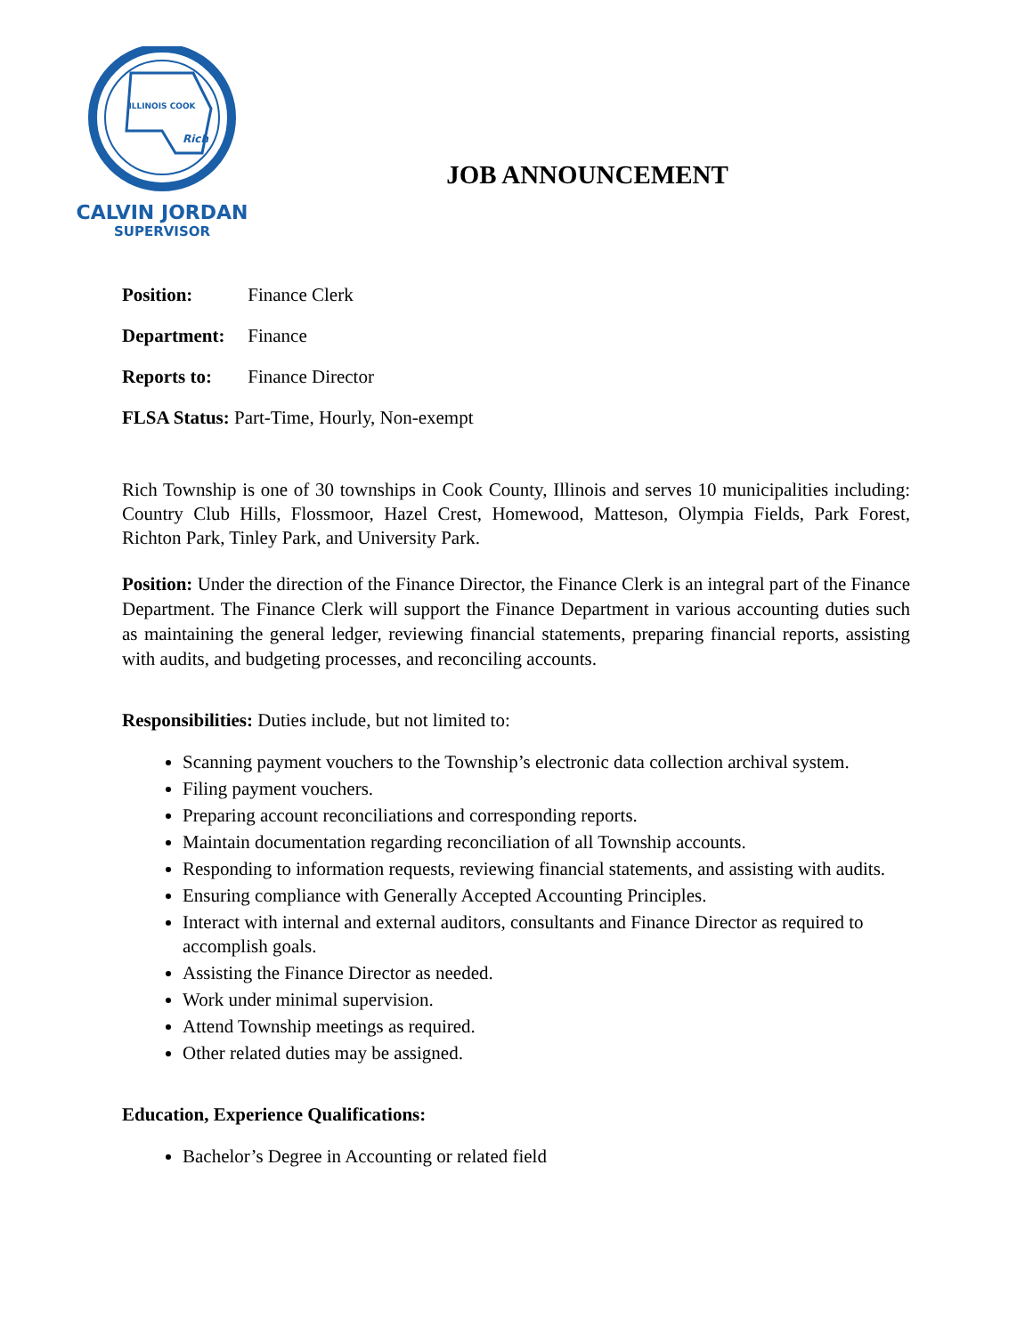ILLINOIS COOK
Rich
CALVIN JORDAN
SUPERVISOR
JOB ANNOUNCEMENT
Position: Finance Clerk
Department: Finance
Reports to: Finance Director
FLSA Status: Part-Time, Hourly, Non-exempt
Rich Township is one of 30 townships in Cook County, Illinois and serves 10 municipalities including: Country Club Hills, Flossmoor, Hazel Crest, Homewood, Matteson, Olympia Fields, Park Forest, Richton Park, Tinley Park, and University Park.
Position: Under the direction of the Finance Director, the Finance Clerk is an integral part of the Finance Department. The Finance Clerk will support the Finance Department in various accounting duties such as maintaining the general ledger, reviewing financial statements, preparing financial reports, assisting with audits, and budgeting processes, and reconciling accounts.
Responsibilities: Duties include, but not limited to:
Scanning payment vouchers to the Township’s electronic data collection archival system.
Filing payment vouchers.
Preparing account reconciliations and corresponding reports.
Maintain documentation regarding reconciliation of all Township accounts.
Responding to information requests, reviewing financial statements, and assisting with audits.
Ensuring compliance with Generally Accepted Accounting Principles.
Interact with internal and external auditors, consultants and Finance Director as required to accomplish goals.
Assisting the Finance Director as needed.
Work under minimal supervision.
Attend Township meetings as required.
Other related duties may be assigned.
Education, Experience Qualifications:
Bachelor’s Degree in Accounting or related field